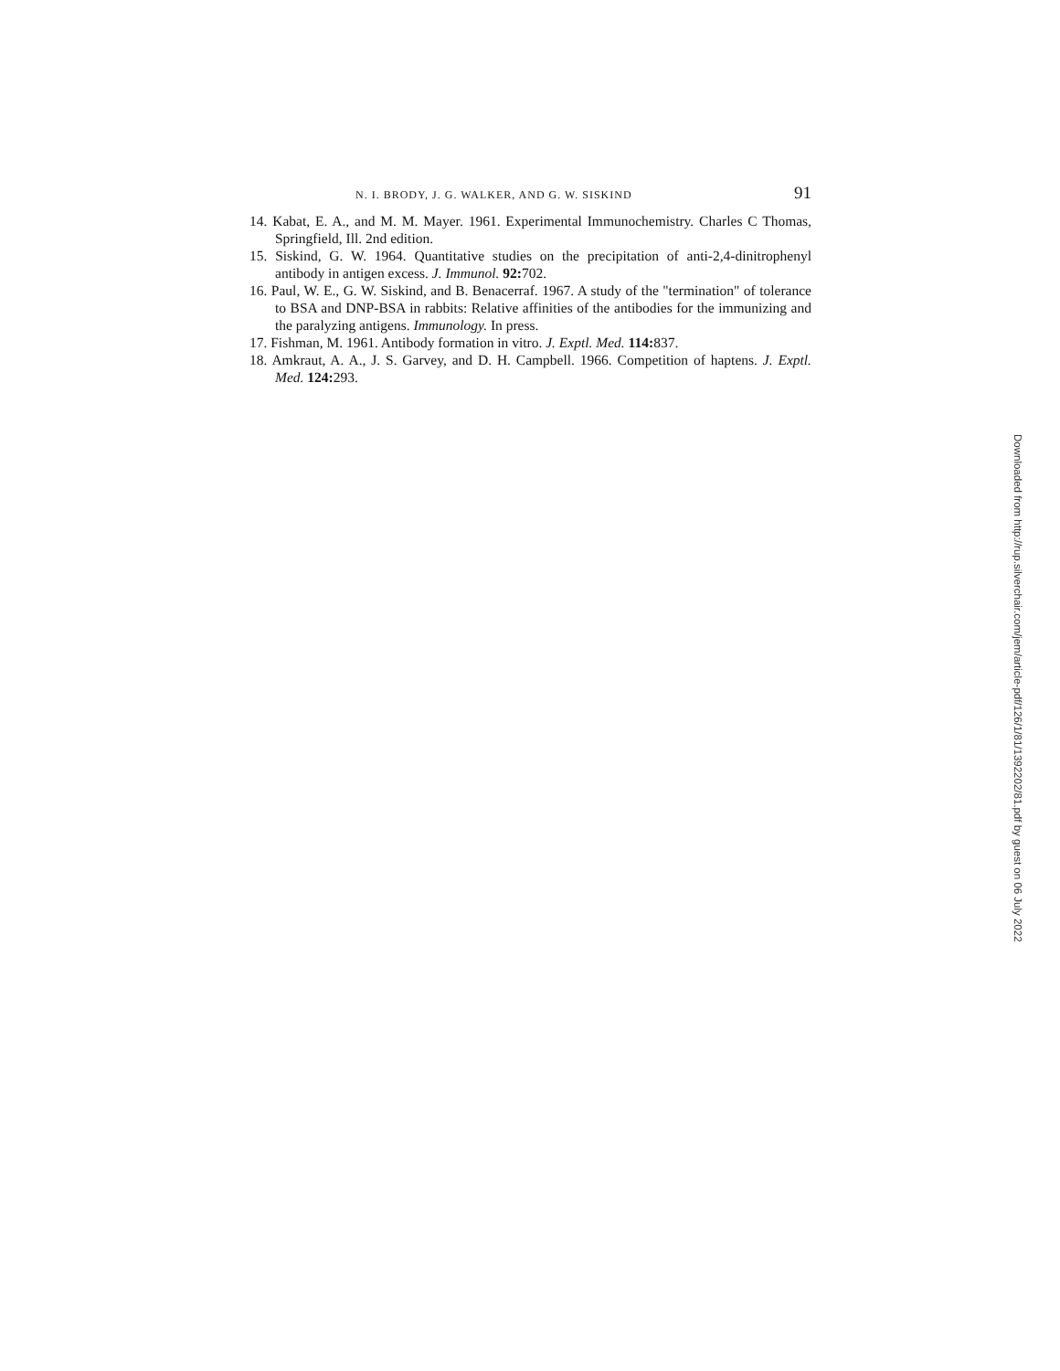N. I. BRODY, J. G. WALKER, AND G. W. SISKIND 91
14. Kabat, E. A., and M. M. Mayer. 1961. Experimental Immunochemistry. Charles C Thomas, Springfield, Ill. 2nd edition.
15. Siskind, G. W. 1964. Quantitative studies on the precipitation of anti-2,4-dinitrophenyl antibody in antigen excess. J. Immunol. 92: 702.
16. Paul, W. E., G. W. Siskind, and B. Benacerraf. 1967. A study of the "termination" of tolerance to BSA and DNP-BSA in rabbits: Relative affinities of the antibodies for the immunizing and the paralyzing antigens. Immunology. In press.
17. Fishman, M. 1961. Antibody formation in vitro. J. Exptl. Med. 114: 837.
18. Amkraut, A. A., J. S. Garvey, and D. H. Campbell. 1966. Competition of haptens. J. Exptl. Med. 124: 293.
Downloaded from http://rup.silverchair.com/jem/article-pdf/126/1/81/1392202/81.pdf by guest on 06 July 2022